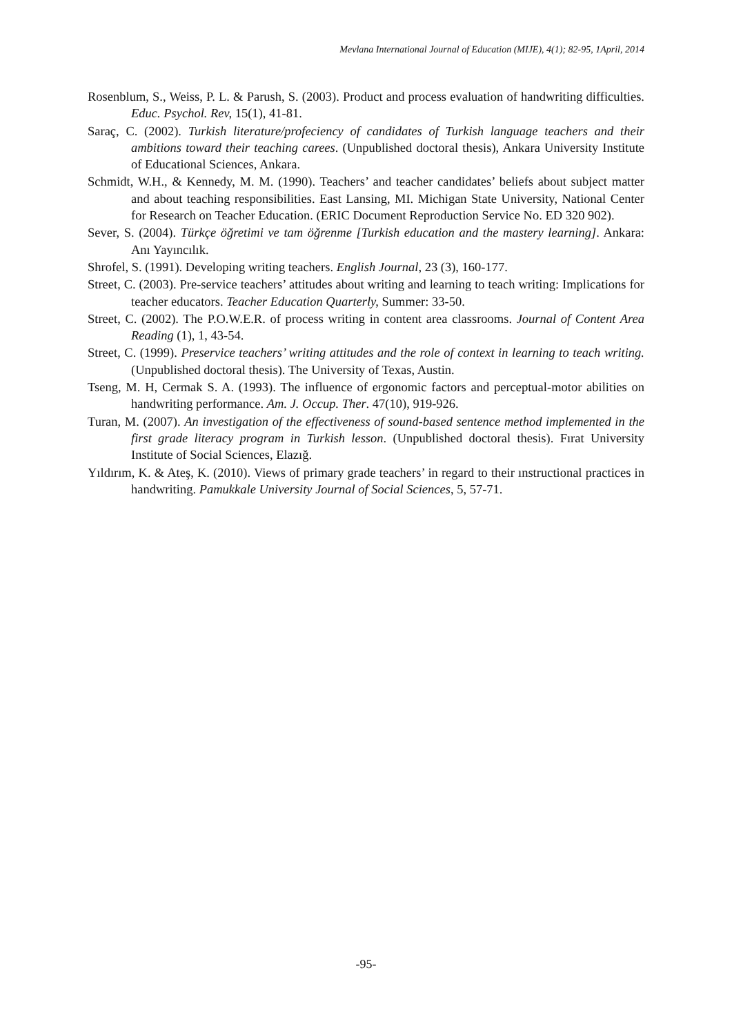Mevlana International Journal of Education (MIJE), 4(1); 82-95, 1April, 2014
Rosenblum, S., Weiss, P. L. & Parush, S. (2003). Product and process evaluation of handwriting difficulties. Educ. Psychol. Rev, 15(1), 41-81.
Saraç, C. (2002). Turkish literature/profeciency of candidates of Turkish language teachers and their ambitions toward their teaching carees. (Unpublished doctoral thesis), Ankara University Institute of Educational Sciences, Ankara.
Schmidt, W.H., & Kennedy, M. M. (1990). Teachers’ and teacher candidates’ beliefs about subject matter and about teaching responsibilities. East Lansing, MI. Michigan State University, National Center for Research on Teacher Education. (ERIC Document Reproduction Service No. ED 320 902).
Sever, S. (2004). Türkçe öğretimi ve tam öğrenme [Turkish education and the mastery learning]. Ankara: Anı Yayıncılık.
Shrofel, S. (1991). Developing writing teachers. English Journal, 23 (3), 160-177.
Street, C. (2003). Pre-service teachers’ attitudes about writing and learning to teach writing: Implications for teacher educators. Teacher Education Quarterly, Summer: 33-50.
Street, C. (2002). The P.O.W.E.R. of process writing in content area classrooms. Journal of Content Area Reading (1), 1, 43-54.
Street, C. (1999). Preservice teachers’ writing attitudes and the role of context in learning to teach writing. (Unpublished doctoral thesis). The University of Texas, Austin.
Tseng, M. H, Cermak S. A. (1993). The influence of ergonomic factors and perceptual-motor abilities on handwriting performance. Am. J. Occup. Ther. 47(10), 919-926.
Turan, M. (2007). An investigation of the effectiveness of sound-based sentence method implemented in the first grade literacy program in Turkish lesson. (Unpublished doctoral thesis). Fırat University Institute of Social Sciences, Elazığ.
Yıldırım, K. & Ateş, K. (2010). Views of primary grade teachers’ in regard to their ınstructional practices in handwriting. Pamukkale University Journal of Social Sciences, 5, 57-71.
-95-